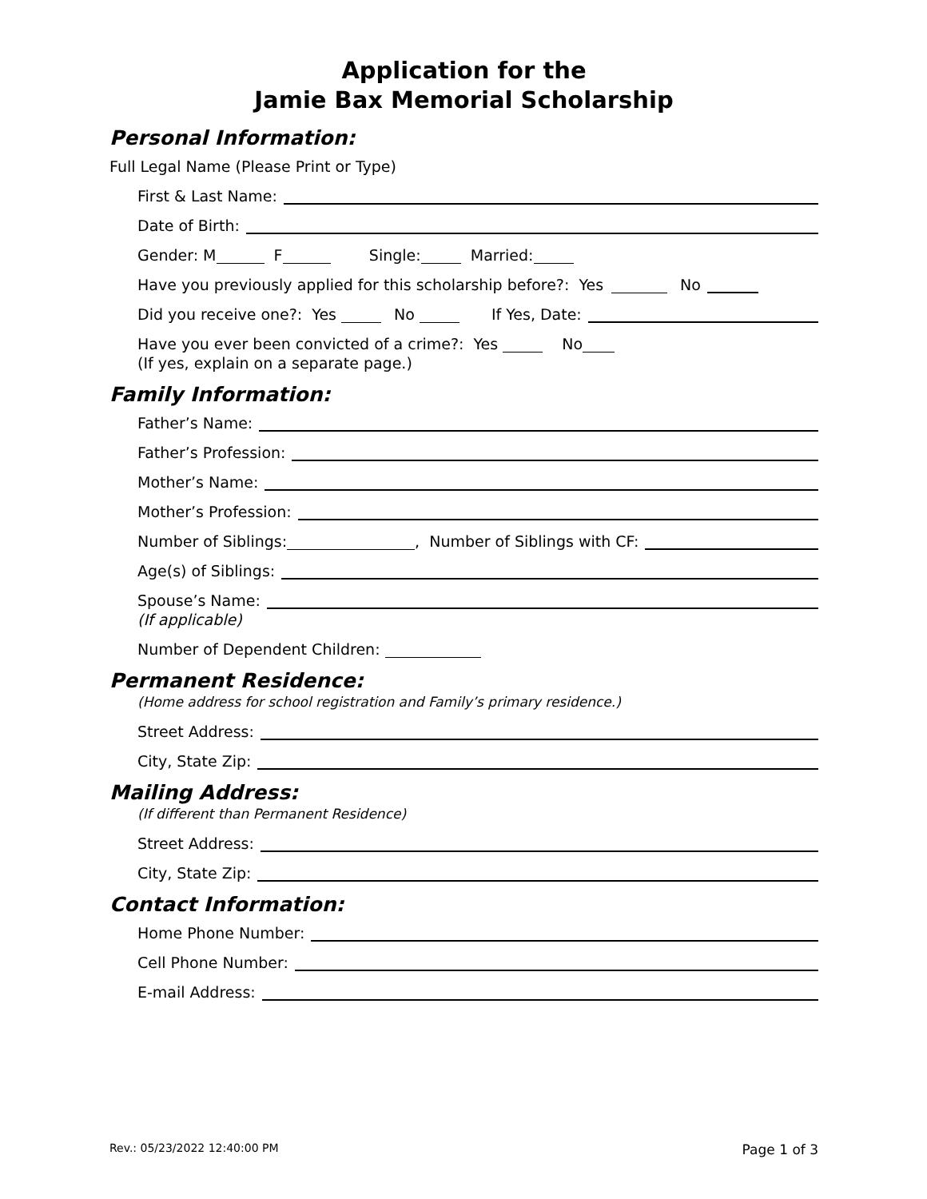Application for the
Jamie Bax Memorial Scholarship
Personal Information:
Full Legal Name (Please Print or Type)
First & Last Name:
Date of Birth:
Gender: M F Single: Married:
Have you previously applied for this scholarship before?: Yes No
Did you receive one?: Yes No If Yes, Date:
Have you ever been convicted of a crime?: Yes No
(If yes, explain on a separate page.)
Family Information:
Father’s Name:
Father’s Profession:
Mother’s Name:
Mother’s Profession:
Number of Siblings: , Number of Siblings with CF:
Age(s) of Siblings:
Spouse’s Name:
(If applicable)
Number of Dependent Children:
Permanent Residence:
(Home address for school registration and Family’s primary residence.)
Street Address:
City, State Zip:
Mailing Address:
(If different than Permanent Residence)
Street Address:
City, State Zip:
Contact Information:
Home Phone Number:
Cell Phone Number:
E-mail Address:
Rev.: 05/23/2022 12:40:00 PM Page 1 of 3